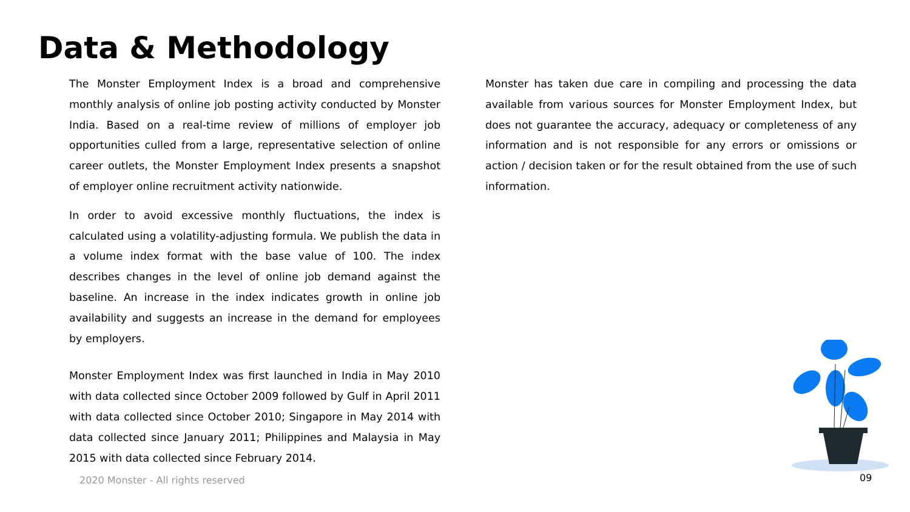Data & Methodology
The Monster Employment Index is a broad and comprehensive monthly analysis of online job posting activity conducted by Monster India. Based on a real-time review of millions of employer job opportunities culled from a large, representative selection of online career outlets, the Monster Employment Index presents a snapshot of employer online recruitment activity nationwide.
In order to avoid excessive monthly fluctuations, the index is calculated using a volatility-adjusting formula. We publish the data in a volume index format with the base value of 100. The index describes changes in the level of online job demand against the baseline. An increase in the index indicates growth in online job availability and suggests an increase in the demand for employees by employers.
Monster Employment Index was first launched in India in May 2010 with data collected since October 2009 followed by Gulf in April 2011 with data collected since October 2010; Singapore in May 2014 with data collected since January 2011; Philippines and Malaysia in May 2015 with data collected since February 2014.
Monster has taken due care in compiling and processing the data available from various sources for Monster Employment Index, but does not guarantee the accuracy, adequacy or completeness of any information and is not responsible for any errors or omissions or action / decision taken or for the result obtained from the use of such information.
2020 Monster - All rights reserved
09